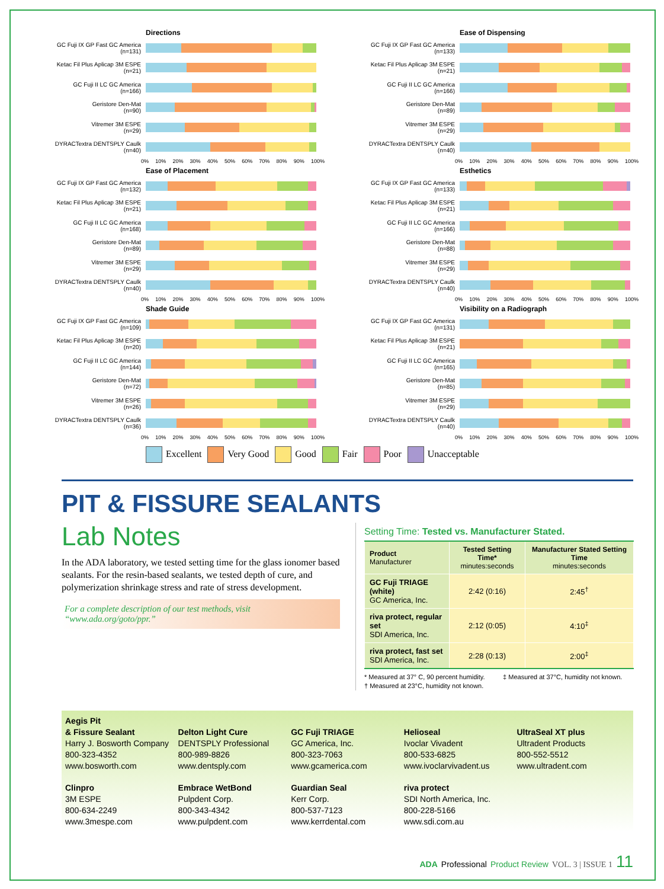Directions
GC Fuji IX GP Fast GC America
(n=131)
Ketac Fil Plus Aplicap 3M ESPE
(n=21)
GC Fuji II LC GC America
(n=166)
Geristore Den-Mat
(n=90)
Vitremer 3M ESPE
(n=29)
DYRACTextra DENTSPLY Caulk
(n=40)
0% 10% 20% 30% 40% 50% 60% 70% 80% 90% 100%
Ease of Dispensing
GC Fuji IX GP Fast GC America
(n=133)
Ketac Fil Plus Aplicap 3M ESPE
(n=21)
GC Fuji II LC GC America
(n=166)
Geristore Den-Mat
(n=89)
Vitremer 3M ESPE
(n=29)
DYRACTextra DENTSPLY Caulk
(n=40)
0% 10% 20% 30% 40% 50% 60% 70% 80% 90% 100%
Ease of Placement
GC Fuji IX GP Fast GC America
(n=132)
Ketac Fil Plus Aplicap 3M ESPE
(n=21)
GC Fuji II LC GC America
(n=168)
Geristore Den-Mat
(n=89)
Vitremer 3M ESPE
(n=29)
DYRACTextra DENTSPLY Caulk
(n=40)
0% 10% 20% 30% 40% 50% 60% 70% 80% 90% 100%
Esthetics
GC Fuji IX GP Fast GC America
(n=133)
Ketac Fil Plus Aplicap 3M ESPE
(n=21)
GC Fuji II LC GC America
(n=166)
Geristore Den-Mat
(n=88)
Vitremer 3M ESPE
(n=29)
DYRACTextra DENTSPLY Caulk
(n=40)
0% 10% 20% 30% 40% 50% 60% 70% 80% 90% 100%
Shade Guide
GC Fuji IX GP Fast GC America
(n=109)
Ketac Fil Plus Aplicap 3M ESPE
(n=20)
GC Fuji II LC GC America
(n=144)
Geristore Den-Mat
(n=72)
Vitremer 3M ESPE
(n=26)
DYRACTextra DENTSPLY Caulk
(n=36)
0% 10% 20% 30% 40% 50% 60% 70% 80% 90% 100%
Visibility on a Radiograph
GC Fuji IX GP Fast GC America
(n=131)
Ketac Fil Plus Aplicap 3M ESPE
(n=21)
GC Fuji II LC GC America
(n=165)
Geristore Den-Mat
(n=85)
Vitremer 3M ESPE
(n=29)
DYRACTextra DENTSPLY Caulk
(n=40)
0% 10% 20% 30% 40% 50% 60% 70% 80% 90% 100%
Excellent Very Good Good Fair Poor Unacceptable
PIT & FISSURE SEALANTS
Lab Notes
In the ADA laboratory, we tested setting time for the glass ionomer based sealants. For the resin-based sealants, we tested depth of cure, and polymerization shrinkage stress and rate of stress development.
For a complete description of our test methods, visit “www.ada.org/goto/ppr.”
Setting Time: Tested vs. Manufacturer Stated.
| Product Manufacturer | Tested Setting Time* minutes:seconds | Manufacturer Stated Setting Time minutes:seconds |
| --- | --- | --- |
| GC Fuji TRIAGE (white) GC America, Inc. | 2:42 (0:16) | 2:45<sup>†</sup> |
| riva protect, regular set SDI America, Inc. | 2:12 (0:05) | 4:10<sup>‡</sup> |
| riva protect, fast set SDI America, Inc. | 2:28 (0:13) | 2:00<sup>‡</sup> |
* Measured at 37° C, 90 percent humidity. ‡ Measured at 37°C, humidity not known.
† Measured at 23°C, humidity not known.
Aegis Pit
& Fissure Sealant
Harry J. Bosworth Company
800-323-4352
www.bosworth.com
Delton Light Cure
DENTSPLY Professional
800-989-8826
www.dentsply.com
GC Fuji TRIAGE
GC America, Inc.
800-323-7063
www.gcamerica.com
Helioseal
Ivoclar Vivadent
800-533-6825
www.ivoclarvivadent.us
UltraSeal XT plus
Ultradent Products
800-552-5512
www.ultradent.com
Clinpro
3M ESPE
800-634-2249
www.3mespe.com
Embrace WetBond
Pulpdent Corp.
800-343-4342
www.pulpdent.com
Guardian Seal
Kerr Corp.
800-537-7123
www.kerrdental.com
riva protect
SDI North America, Inc.
800-228-5166
www.sdi.com.au
ADA Professional Product Review VOL. 3 | ISSUE 1 11